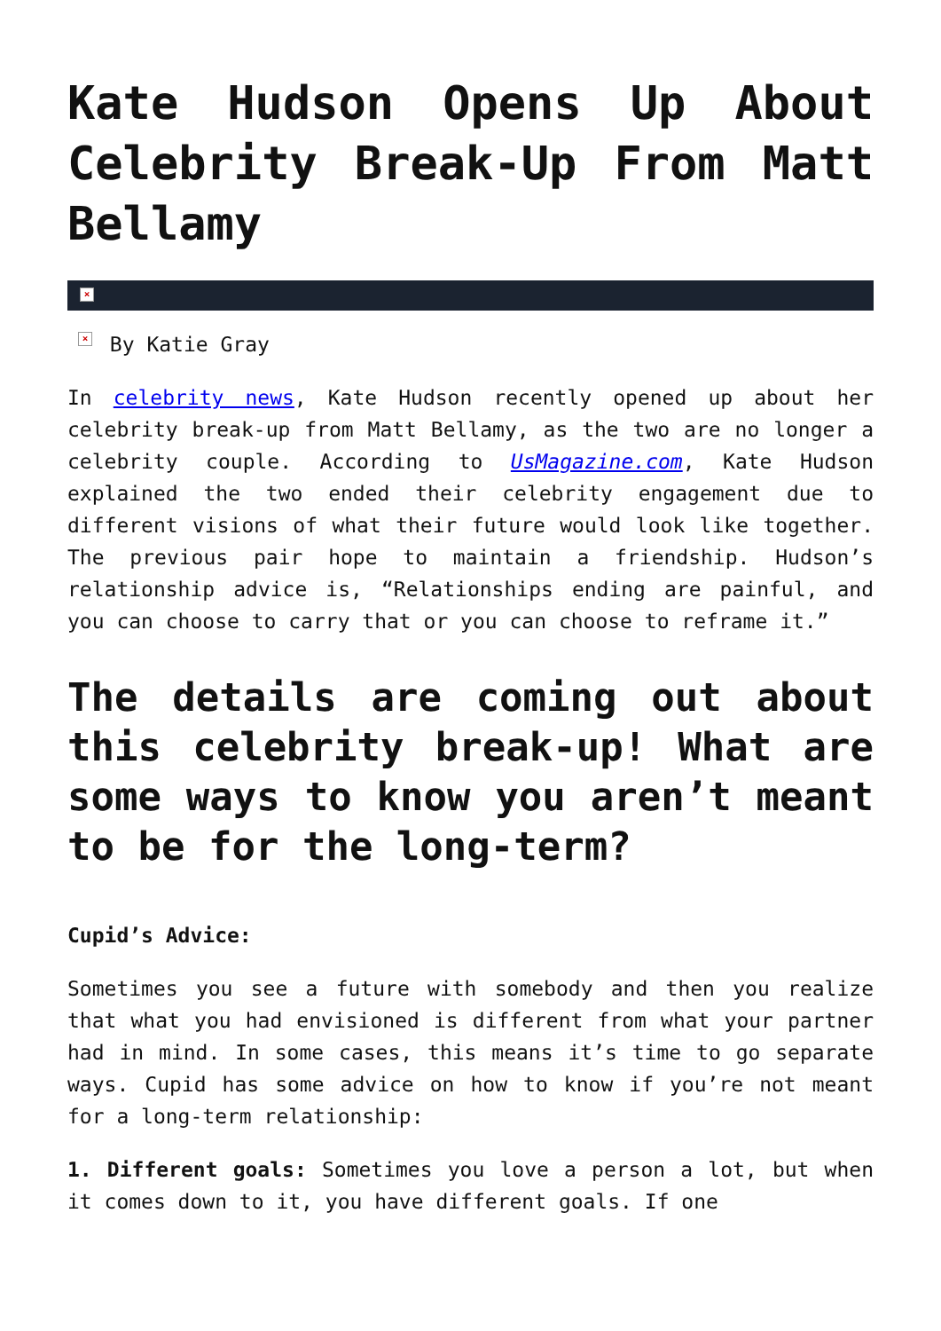Kate Hudson Opens Up About Celebrity Break-Up From Matt Bellamy
×
× By Katie Gray
In celebrity news, Kate Hudson recently opened up about her celebrity break-up from Matt Bellamy, as the two are no longer a celebrity couple. According to UsMagazine.com, Kate Hudson explained the two ended their celebrity engagement due to different visions of what their future would look like together. The previous pair hope to maintain a friendship. Hudson’s relationship advice is, “Relationships ending are painful, and you can choose to carry that or you can choose to reframe it.”
The details are coming out about this celebrity break-up! What are some ways to know you aren’t meant to be for the long-term?
Cupid’s Advice:
Sometimes you see a future with somebody and then you realize that what you had envisioned is different from what your partner had in mind. In some cases, this means it’s time to go separate ways. Cupid has some advice on how to know if you’re not meant for a long-term relationship:
1. Different goals: Sometimes you love a person a lot, but when it comes down to it, you have different goals. If one